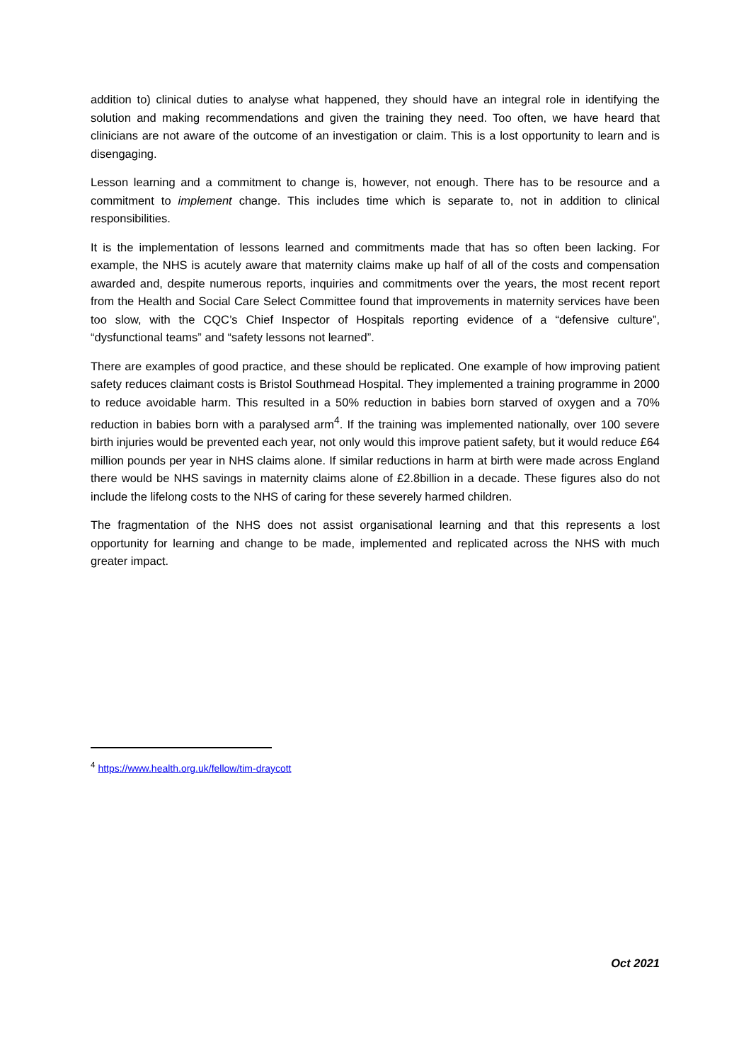addition to) clinical duties to analyse what happened, they should have an integral role in identifying the solution and making recommendations and given the training they need. Too often, we have heard that clinicians are not aware of the outcome of an investigation or claim. This is a lost opportunity to learn and is disengaging.
Lesson learning and a commitment to change is, however, not enough. There has to be resource and a commitment to implement change. This includes time which is separate to, not in addition to clinical responsibilities.
It is the implementation of lessons learned and commitments made that has so often been lacking. For example, the NHS is acutely aware that maternity claims make up half of all of the costs and compensation awarded and, despite numerous reports, inquiries and commitments over the years, the most recent report from the Health and Social Care Select Committee found that improvements in maternity services have been too slow, with the CQC’s Chief Inspector of Hospitals reporting evidence of a “defensive culture”, “dysfunctional teams” and “safety lessons not learned”.
There are examples of good practice, and these should be replicated. One example of how improving patient safety reduces claimant costs is Bristol Southmead Hospital. They implemented a training programme in 2000 to reduce avoidable harm. This resulted in a 50% reduction in babies born starved of oxygen and a 70% reduction in babies born with a paralysed arm<sup>4</sup>. If the training was implemented nationally, over 100 severe birth injuries would be prevented each year, not only would this improve patient safety, but it would reduce £64 million pounds per year in NHS claims alone. If similar reductions in harm at birth were made across England there would be NHS savings in maternity claims alone of £2.8billion in a decade. These figures also do not include the lifelong costs to the NHS of caring for these severely harmed children.
The fragmentation of the NHS does not assist organisational learning and that this represents a lost opportunity for learning and change to be made, implemented and replicated across the NHS with much greater impact.
<sup>4</sup> https://www.health.org.uk/fellow/tim-draycott
Oct 2021